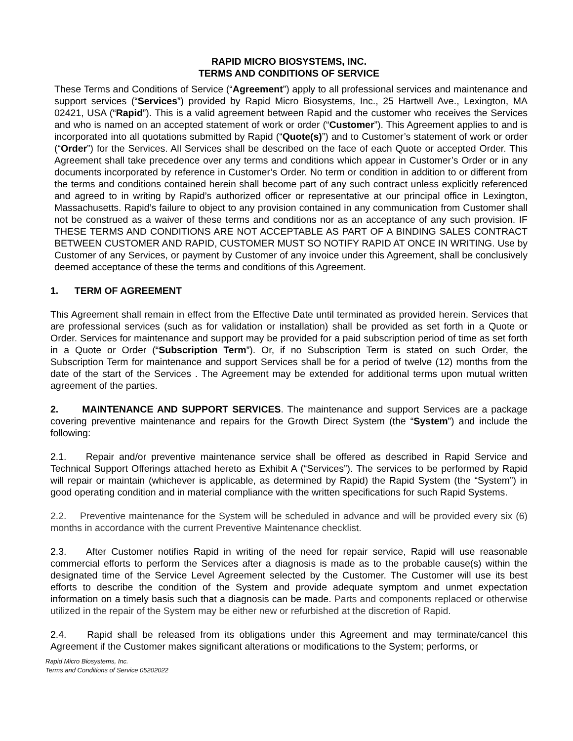RAPID MICRO BIOSYSTEMS, INC.
TERMS AND CONDITIONS OF SERVICE
These Terms and Conditions of Service (“Agreement”) apply to all professional services and maintenance and support services (“Services”) provided by Rapid Micro Biosystems, Inc., 25 Hartwell Ave., Lexington, MA 02421, USA (“Rapid”). This is a valid agreement between Rapid and the customer who receives the Services and who is named on an accepted statement of work or order (“Customer”). This Agreement applies to and is incorporated into all quotations submitted by Rapid (“Quote(s)”) and to Customer’s statement of work or order (“Order”) for the Services. All Services shall be described on the face of each Quote or accepted Order. This Agreement shall take precedence over any terms and conditions which appear in Customer’s Order or in any documents incorporated by reference in Customer’s Order. No term or condition in addition to or different from the terms and conditions contained herein shall become part of any such contract unless explicitly referenced and agreed to in writing by Rapid’s authorized officer or representative at our principal office in Lexington, Massachusetts. Rapid’s failure to object to any provision contained in any communication from Customer shall not be construed as a waiver of these terms and conditions nor as an acceptance of any such provision. IF THESE TERMS AND CONDITIONS ARE NOT ACCEPTABLE AS PART OF A BINDING SALES CONTRACT BETWEEN CUSTOMER AND RAPID, CUSTOMER MUST SO NOTIFY RAPID AT ONCE IN WRITING. Use by Customer of any Services, or payment by Customer of any invoice under this Agreement, shall be conclusively deemed acceptance of these the terms and conditions of this Agreement.
1. TERM OF AGREEMENT
This Agreement shall remain in effect from the Effective Date until terminated as provided herein. Services that are professional services (such as for validation or installation) shall be provided as set forth in a Quote or Order. Services for maintenance and support may be provided for a paid subscription period of time as set forth in a Quote or Order (“Subscription Term”). Or, if no Subscription Term is stated on such Order, the Subscription Term for maintenance and support Services shall be for a period of twelve (12) months from the date of the start of the Services . The Agreement may be extended for additional terms upon mutual written agreement of the parties.
2. MAINTENANCE AND SUPPORT SERVICES. The maintenance and support Services are a package covering preventive maintenance and repairs for the Growth Direct System (the “System”) and include the following:
2.1. Repair and/or preventive maintenance service shall be offered as described in Rapid Service and Technical Support Offerings attached hereto as Exhibit A (“Services”). The services to be performed by Rapid will repair or maintain (whichever is applicable, as determined by Rapid) the Rapid System (the “System”) in good operating condition and in material compliance with the written specifications for such Rapid Systems.
2.2. Preventive maintenance for the System will be scheduled in advance and will be provided every six (6) months in accordance with the current Preventive Maintenance checklist.
2.3. After Customer notifies Rapid in writing of the need for repair service, Rapid will use reasonable commercial efforts to perform the Services after a diagnosis is made as to the probable cause(s) within the designated time of the Service Level Agreement selected by the Customer. The Customer will use its best efforts to describe the condition of the System and provide adequate symptom and unmet expectation information on a timely basis such that a diagnosis can be made. Parts and components replaced or otherwise utilized in the repair of the System may be either new or refurbished at the discretion of Rapid.
2.4. Rapid shall be released from its obligations under this Agreement and may terminate/cancel this Agreement if the Customer makes significant alterations or modifications to the System; performs, or
Rapid Micro Biosystems, Inc.
Terms and Conditions of Service 05202022